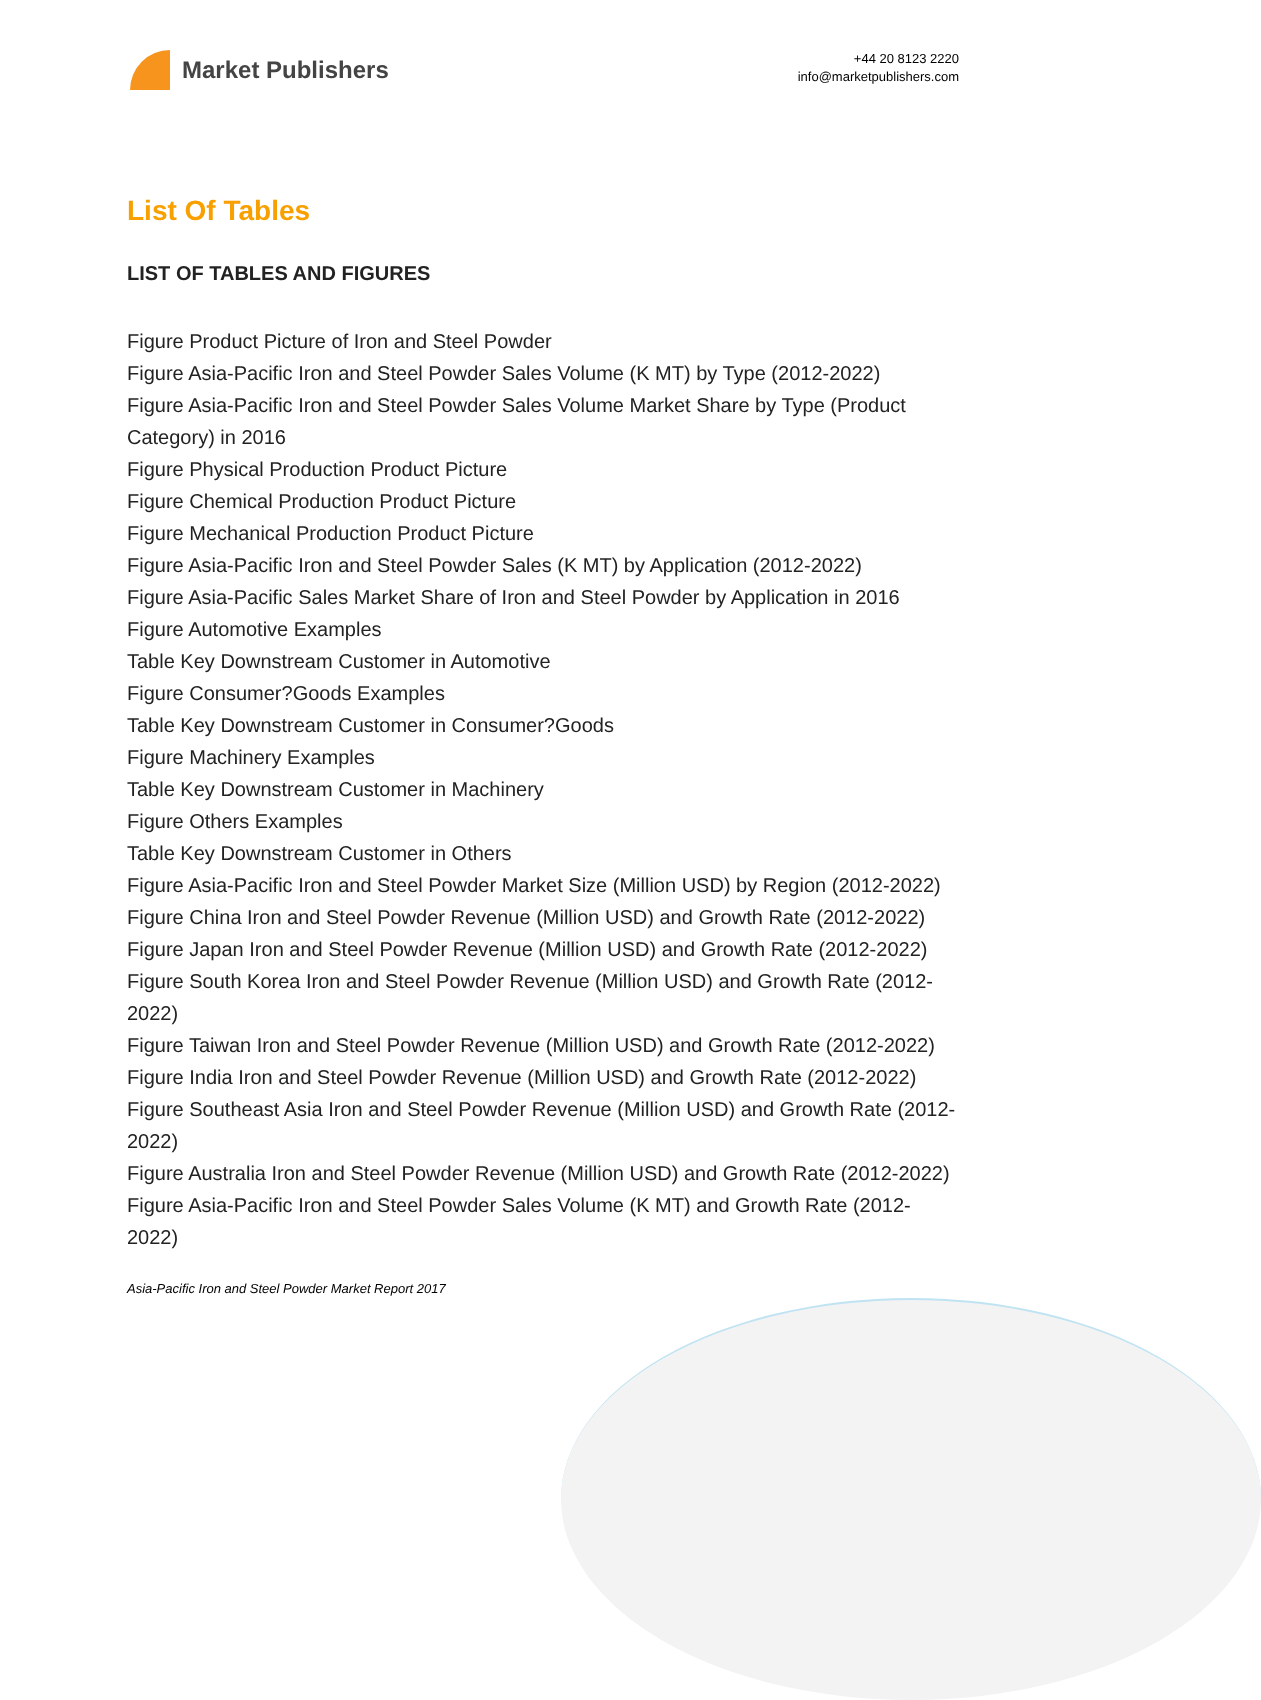Market Publishers
+44 20 8123 2220
info@marketpublishers.com
List Of Tables
LIST OF TABLES AND FIGURES
Figure Product Picture of Iron and Steel Powder
Figure Asia-Pacific Iron and Steel Powder Sales Volume (K MT) by Type (2012-2022)
Figure Asia-Pacific Iron and Steel Powder Sales Volume Market Share by Type (Product Category) in 2016
Figure Physical Production Product Picture
Figure Chemical Production Product Picture
Figure Mechanical Production Product Picture
Figure Asia-Pacific Iron and Steel Powder Sales (K MT) by Application (2012-2022)
Figure Asia-Pacific Sales Market Share of Iron and Steel Powder by Application in 2016
Figure Automotive Examples
Table Key Downstream Customer in Automotive
Figure Consumer?Goods Examples
Table Key Downstream Customer in Consumer?Goods
Figure Machinery Examples
Table Key Downstream Customer in Machinery
Figure Others Examples
Table Key Downstream Customer in Others
Figure Asia-Pacific Iron and Steel Powder Market Size (Million USD) by Region (2012-2022)
Figure China Iron and Steel Powder Revenue (Million USD) and Growth Rate (2012-2022)
Figure Japan Iron and Steel Powder Revenue (Million USD) and Growth Rate (2012-2022)
Figure South Korea Iron and Steel Powder Revenue (Million USD) and Growth Rate (2012-2022)
Figure Taiwan Iron and Steel Powder Revenue (Million USD) and Growth Rate (2012-2022)
Figure India Iron and Steel Powder Revenue (Million USD) and Growth Rate (2012-2022)
Figure Southeast Asia Iron and Steel Powder Revenue (Million USD) and Growth Rate (2012-2022)
Figure Australia Iron and Steel Powder Revenue (Million USD) and Growth Rate (2012-2022)
Figure Asia-Pacific Iron and Steel Powder Sales Volume (K MT) and Growth Rate (2012-2022)
Asia-Pacific Iron and Steel Powder Market Report 2017